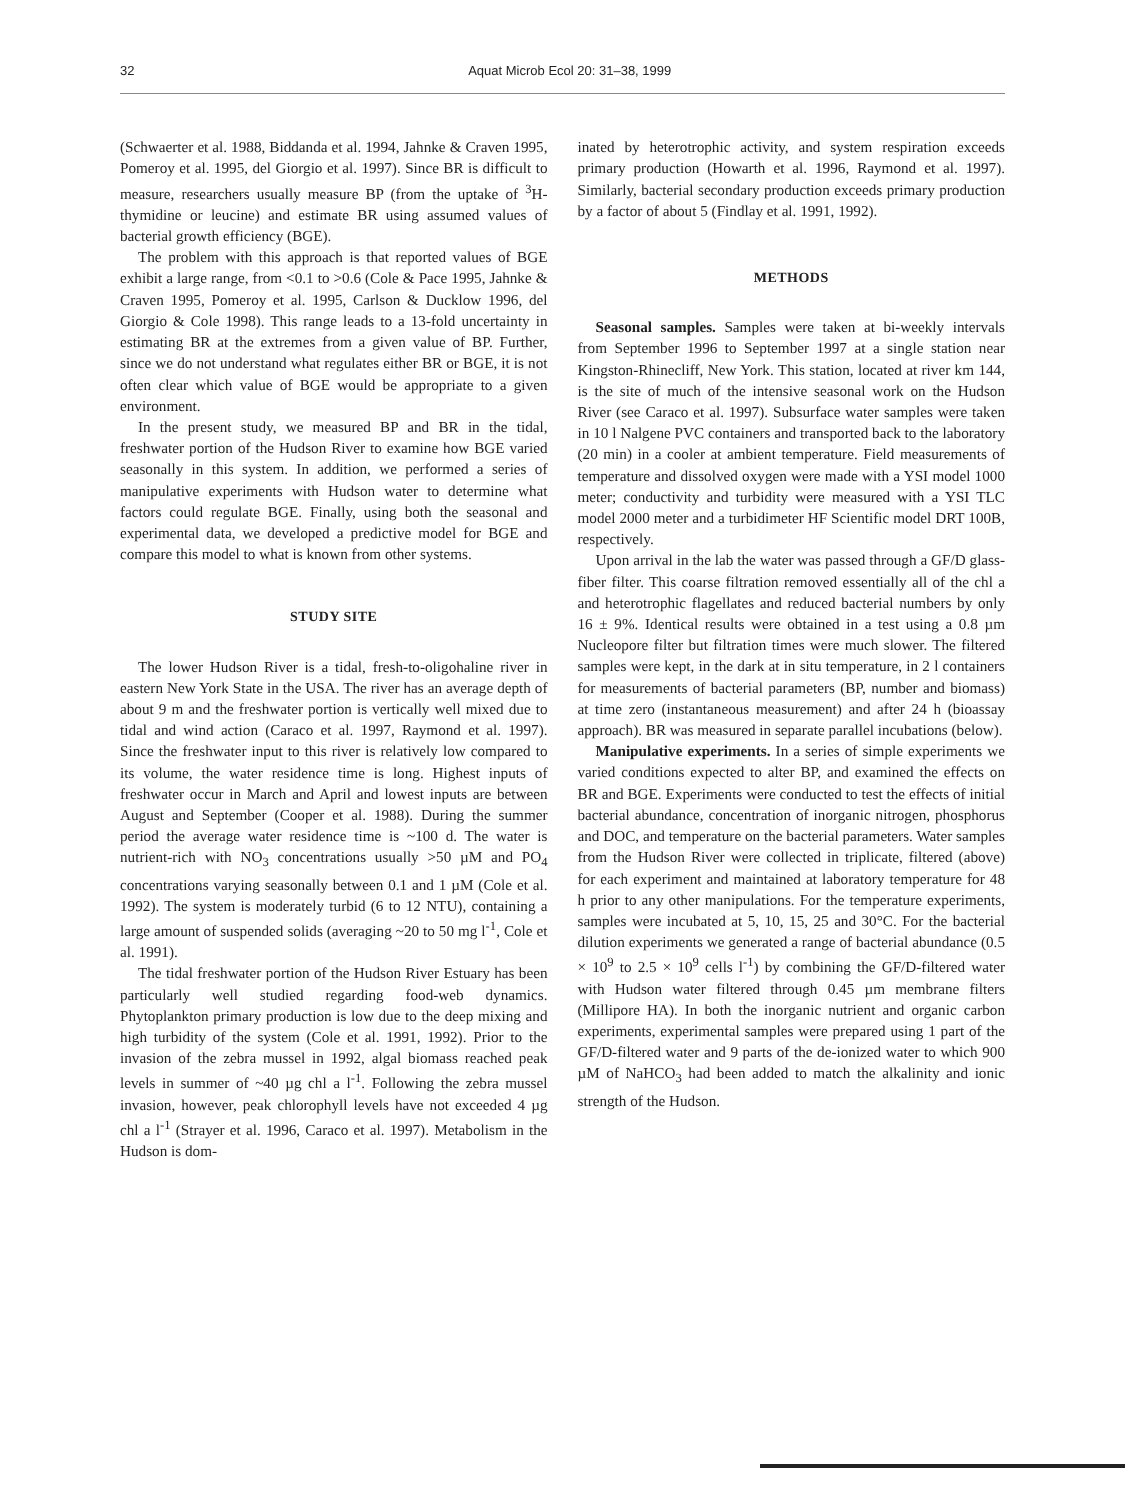32 Aquat Microb Ecol 20: 31–38, 1999
(Schwaerter et al. 1988, Biddanda et al. 1994, Jahnke & Craven 1995, Pomeroy et al. 1995, del Giorgio et al. 1997). Since BR is difficult to measure, researchers usually measure BP (from the uptake of <sup>3</sup>H-thymidine or leucine) and estimate BR using assumed values of bacterial growth efficiency (BGE).
The problem with this approach is that reported values of BGE exhibit a large range, from <0.1 to >0.6 (Cole & Pace 1995, Jahnke & Craven 1995, Pomeroy et al. 1995, Carlson & Ducklow 1996, del Giorgio & Cole 1998). This range leads to a 13-fold uncertainty in estimating BR at the extremes from a given value of BP. Further, since we do not understand what regulates either BR or BGE, it is not often clear which value of BGE would be appropriate to a given environment.
In the present study, we measured BP and BR in the tidal, freshwater portion of the Hudson River to examine how BGE varied seasonally in this system. In addition, we performed a series of manipulative experiments with Hudson water to determine what factors could regulate BGE. Finally, using both the seasonal and experimental data, we developed a predictive model for BGE and compare this model to what is known from other systems.
STUDY SITE
The lower Hudson River is a tidal, fresh-to-oligohaline river in eastern New York State in the USA. The river has an average depth of about 9 m and the freshwater portion is vertically well mixed due to tidal and wind action (Caraco et al. 1997, Raymond et al. 1997). Since the freshwater input to this river is relatively low compared to its volume, the water residence time is long. Highest inputs of freshwater occur in March and April and lowest inputs are between August and September (Cooper et al. 1988). During the summer period the average water residence time is ~100 d. The water is nutrient-rich with NO<sub>3</sub> concentrations usually >50 µM and PO<sub>4</sub> concentrations varying seasonally between 0.1 and 1 µM (Cole et al. 1992). The system is moderately turbid (6 to 12 NTU), containing a large amount of suspended solids (averaging ~20 to 50 mg l<sup>-1</sup>, Cole et al. 1991).
The tidal freshwater portion of the Hudson River Estuary has been particularly well studied regarding food-web dynamics. Phytoplankton primary production is low due to the deep mixing and high turbidity of the system (Cole et al. 1991, 1992). Prior to the invasion of the zebra mussel in 1992, algal biomass reached peak levels in summer of ~40 µg chl a l<sup>-1</sup>. Following the zebra mussel invasion, however, peak chlorophyll levels have not exceeded 4 µg chl a l<sup>-1</sup> (Strayer et al. 1996, Caraco et al. 1997). Metabolism in the Hudson is dom-
inated by heterotrophic activity, and system respiration exceeds primary production (Howarth et al. 1996, Raymond et al. 1997). Similarly, bacterial secondary production exceeds primary production by a factor of about 5 (Findlay et al. 1991, 1992).
METHODS
Seasonal samples. Samples were taken at bi-weekly intervals from September 1996 to September 1997 at a single station near Kingston-Rhinecliff, New York. This station, located at river km 144, is the site of much of the intensive seasonal work on the Hudson River (see Caraco et al. 1997). Subsurface water samples were taken in 10 l Nalgene PVC containers and transported back to the laboratory (20 min) in a cooler at ambient temperature. Field measurements of temperature and dissolved oxygen were made with a YSI model 1000 meter; conductivity and turbidity were measured with a YSI TLC model 2000 meter and a turbidimeter HF Scientific model DRT 100B, respectively.
Upon arrival in the lab the water was passed through a GF/D glass-fiber filter. This coarse filtration removed essentially all of the chl a and heterotrophic flagellates and reduced bacterial numbers by only 16 ± 9%. Identical results were obtained in a test using a 0.8 µm Nucleopore filter but filtration times were much slower. The filtered samples were kept, in the dark at in situ temperature, in 2 l containers for measurements of bacterial parameters (BP, number and biomass) at time zero (instantaneous measurement) and after 24 h (bioassay approach). BR was measured in separate parallel incubations (below).
Manipulative experiments. In a series of simple experiments we varied conditions expected to alter BP, and examined the effects on BR and BGE. Experiments were conducted to test the effects of initial bacterial abundance, concentration of inorganic nitrogen, phosphorus and DOC, and temperature on the bacterial parameters. Water samples from the Hudson River were collected in triplicate, filtered (above) for each experiment and maintained at laboratory temperature for 48 h prior to any other manipulations. For the temperature experiments, samples were incubated at 5, 10, 15, 25 and 30°C. For the bacterial dilution experiments we generated a range of bacterial abundance (0.5 × 10<sup>9</sup> to 2.5 × 10<sup>9</sup> cells l<sup>-1</sup>) by combining the GF/D-filtered water with Hudson water filtered through 0.45 µm membrane filters (Millipore HA). In both the inorganic nutrient and organic carbon experiments, experimental samples were prepared using 1 part of the GF/D-filtered water and 9 parts of the de-ionized water to which 900 µM of NaHCO<sub>3</sub> had been added to match the alkalinity and ionic strength of the Hudson.